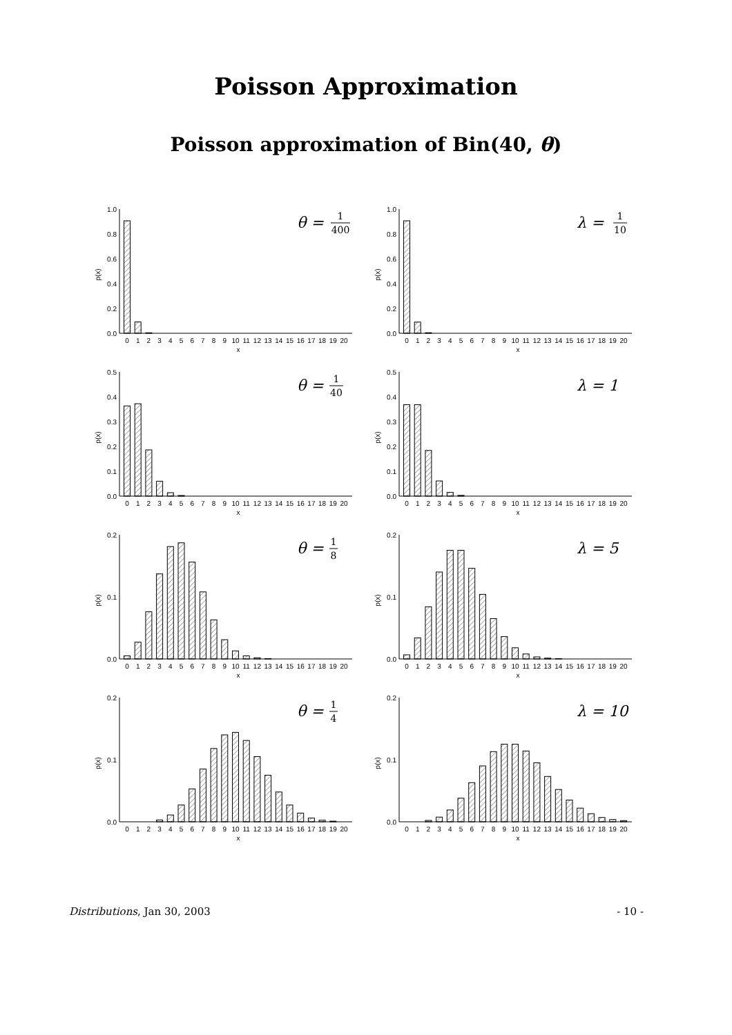Poisson Approximation
Poisson approximation of Bin(40, θ)
p(x)
0.0
0.2
0.4
0.6
0.8
1.0
0
1
2
3
4
5
6
7
8
9
10
11
12
13
14
15
16
17
18
19
20
x
θ =
1
400
p(x)
0.0
0.2
0.4
0.6
0.8
1.0
0
1
2
3
4
5
6
7
8
9
10
11
12
13
14
15
16
17
18
19
20
x
λ =
1
10
p(x)
0.0
0.1
0.2
0.3
0.4
0.5
0
1
2
3
4
5
6
7
8
9
10
11
12
13
14
15
16
17
18
19
20
x
θ =
1
40
p(x)
0.0
0.1
0.2
0.3
0.4
0.5
0
1
2
3
4
5
6
7
8
9
10
11
12
13
14
15
16
17
18
19
20
x
λ = 1
p(x)
0.0
0.1
0.2
0
1
2
3
4
5
6
7
8
9
10
11
12
13
14
15
16
17
18
19
20
x
θ =
1
8
p(x)
0.0
0.1
0.2
0
1
2
3
4
5
6
7
8
9
10
11
12
13
14
15
16
17
18
19
20
x
λ = 5
p(x)
0.0
0.1
0.2
0
1
2
3
4
5
6
7
8
9
10
11
12
13
14
15
16
17
18
19
20
x
θ =
1
4
p(x)
0.0
0.1
0.2
0
1
2
3
4
5
6
7
8
9
10
11
12
13
14
15
16
17
18
19
20
x
λ = 10
Distributions, Jan 30, 2003 - 10 -